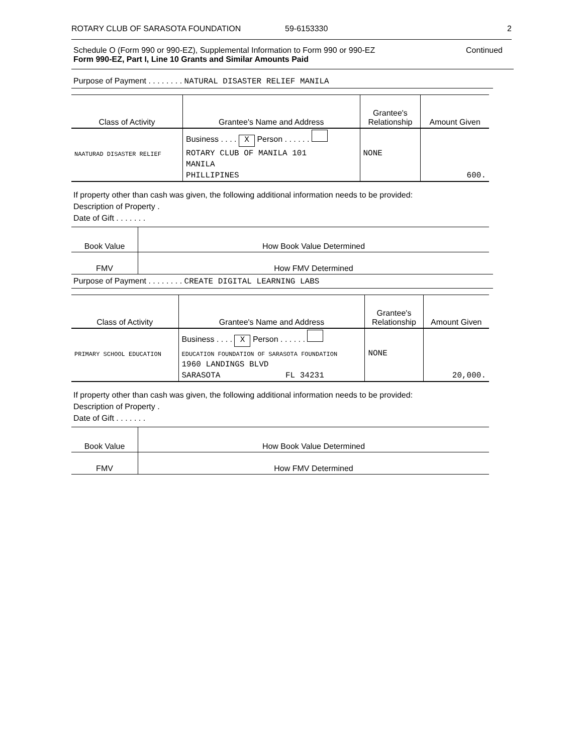ROTARY CLUB OF SARASOTA FOUNDATION 59-6153330 2
Schedule O (Form 990 or 990-EZ), Supplemental Information to Form 990 or 990-EZ
Form 990-EZ, Part I, Line 10 Grants and Similar Amounts Paid
Continued
Purpose of Payment . . . . . . . . NATURAL DISASTER RELIEF MANILA
| Class of Activity | Grantee's Name and Address | Grantee's Relationship | Amount Given |
| --- | --- | --- | --- |
| | Business . . . . X Person . . . . . . | | |
| NAATURAD DISASTER RELIEF | ROTARY CLUB OF MANILA 101 | NONE | |
| | MANILA | | |
| | PHILLIPINES | | 600. |
If property other than cash was given, the following additional information needs to be provided:
Description of Property .
Date of Gift . . . . . . .
| Book Value | How Book Value Determined |
| FMV | How FMV Determined |
Purpose of Payment . . . . . . . . CREATE DIGITAL LEARNING LABS
| Class of Activity | Grantee's Name and Address | Grantee's Relationship | Amount Given |
| --- | --- | --- | --- |
| | Business . . . . X Person . . . . . . | | |
| PRIMARY SCHOOL EDUCATION | EDUCATION FOUNDATION OF SARASOTA FOUNDATION | NONE | |
| | 1960 LANDINGS BLVD | | |
| | SARASOTA FL 34231 | | 20,000. |
If property other than cash was given, the following additional information needs to be provided:
Description of Property .
Date of Gift . . . . . . .
| Book Value | How Book Value Determined |
| FMV | How FMV Determined |